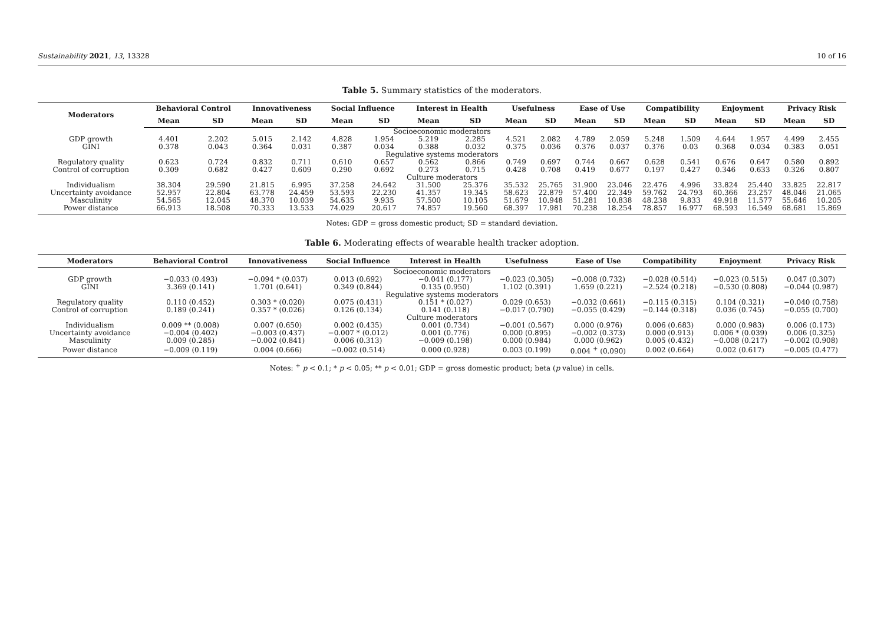Sustainability 2021, 13, 13328 10 of 16
Table 5. Summary statistics of the moderators.
| Moderators | Behavioral Control | | Innovativeness | | Social Influence | | Interest in Health | | Usefulness | | Ease of Use | | Compatibility | | Enjoyment | | Privacy Risk | |
| --- | --- | --- | --- | --- | --- | --- | --- | --- | --- | --- | --- | --- | --- | --- | --- | --- | --- | --- |
| | Mean | SD | Mean | SD | Mean | SD | Mean | SD | Mean | SD | Mean | SD | Mean | SD | Mean | SD | Mean | SD |
| Socioeconomic moderators | | | | | | | | | | | | | | | | | | |
| GDP growth | 4.401 | 2.202 | 5.015 | 2.142 | 4.828 | 1.954 | 5.219 | 2.285 | 4.521 | 2.082 | 4.789 | 2.059 | 5.248 | 1.509 | 4.644 | 1.957 | 4.499 | 2.455 |
| GINI | 0.378 | 0.043 | 0.364 | 0.031 | 0.387 | 0.034 | 0.388 | 0.032 | 0.375 | 0.036 | 0.376 | 0.037 | 0.376 | 0.03 | 0.368 | 0.034 | 0.383 | 0.051 |
| Regulative systems moderators | | | | | | | | | | | | | | | | | | |
| Regulatory quality | 0.623 | 0.724 | 0.832 | 0.711 | 0.610 | 0.657 | 0.562 | 0.866 | 0.749 | 0.697 | 0.744 | 0.667 | 0.628 | 0.541 | 0.676 | 0.647 | 0.580 | 0.892 |
| Control of corruption | 0.309 | 0.682 | 0.427 | 0.609 | 0.290 | 0.692 | 0.273 | 0.715 | 0.428 | 0.708 | 0.419 | 0.677 | 0.197 | 0.427 | 0.346 | 0.633 | 0.326 | 0.807 |
| Culture moderators | | | | | | | | | | | | | | | | | | |
| Individualism | 38.304 | 29.590 | 21.815 | 6.995 | 37.258 | 24.642 | 31.500 | 25.376 | 35.532 | 25.765 | 31.900 | 23.046 | 22.476 | 4.996 | 33.824 | 25.440 | 33.825 | 22.817 |
| Uncertainty avoidance | 52.957 | 22.804 | 63.778 | 24.459 | 53.593 | 22.230 | 41.357 | 19.345 | 58.623 | 22.879 | 57.400 | 22.349 | 59.762 | 24.793 | 60.366 | 23.257 | 48.046 | 21.065 |
| Masculinity | 54.565 | 12.045 | 48.370 | 10.039 | 54.635 | 9.935 | 57.500 | 10.105 | 51.679 | 10.948 | 51.281 | 10.838 | 48.238 | 9.833 | 49.918 | 11.577 | 55.646 | 10.205 |
| Power distance | 66.913 | 18.508 | 70.333 | 13.533 | 74.029 | 20.617 | 74.857 | 19.560 | 68.397 | 17.981 | 70.238 | 18.254 | 78.857 | 16.977 | 68.593 | 16.549 | 68.681 | 15.869 |
Notes: GDP = gross domestic product; SD = standard deviation.
Table 6. Moderating effects of wearable health tracker adoption.
| Moderators | Behavioral Control | Innovativeness | Social Influence | Interest in Health | Usefulness | Ease of Use | Compatibility | Enjoyment | Privacy Risk |
| --- | --- | --- | --- | --- | --- | --- | --- | --- | --- |
| Socioeconomic moderators | | | | | | | | | |
| GDP growth | −0.033 (0.493) | −0.094 * (0.037) | 0.013 (0.692) | −0.041 (0.177) | −0.023 (0.305) | −0.008 (0.732) | −0.028 (0.514) | −0.023 (0.515) | 0.047 (0.307) |
| GINI | 3.369 (0.141) | 1.701 (0.641) | 0.349 (0.844) | 0.135 (0.950) | 1.102 (0.391) | 1.659 (0.221) | −2.524 (0.218) | −0.530 (0.808) | −0.044 (0.987) |
| Regulative systems moderators | | | | | | | | | |
| Regulatory quality | 0.110 (0.452) | 0.303 * (0.020) | 0.075 (0.431) | 0.151 * (0.027) | 0.029 (0.653) | −0.032 (0.661) | −0.115 (0.315) | 0.104 (0.321) | −0.040 (0.758) |
| Control of corruption | 0.189 (0.241) | 0.357 * (0.026) | 0.126 (0.134) | 0.141 (0.118) | −0.017 (0.790) | −0.055 (0.429) | −0.144 (0.318) | 0.036 (0.745) | −0.055 (0.700) |
| Culture moderators | | | | | | | | | |
| Individualism | 0.009 ** (0.008) | 0.007 (0.650) | 0.002 (0.435) | 0.001 (0.734) | −0.001 (0.567) | 0.000 (0.976) | 0.006 (0.683) | 0.000 (0.983) | 0.006 (0.173) |
| Uncertainty avoidance | −0.004 (0.402) | −0.003 (0.437) | −0.007 * (0.012) | 0.001 (0.776) | 0.000 (0.895) | −0.002 (0.373) | 0.000 (0.913) | 0.006 * (0.039) | 0.006 (0.325) |
| Masculinity | 0.009 (0.285) | −0.002 (0.841) | 0.006 (0.313) | −0.009 (0.198) | 0.000 (0.984) | 0.000 (0.962) | 0.005 (0.432) | −0.008 (0.217) | −0.002 (0.908) |
| Power distance | −0.009 (0.119) | 0.004 (0.666) | −0.002 (0.514) | 0.000 (0.928) | 0.003 (0.199) | 0.004 <sup>+</sup> (0.090) | 0.002 (0.664) | 0.002 (0.617) | −0.005 (0.477) |
Notes: <sup>+</sup> p < 0.1; * p < 0.05; ** p < 0.01; GDP = gross domestic product; beta (p value) in cells.